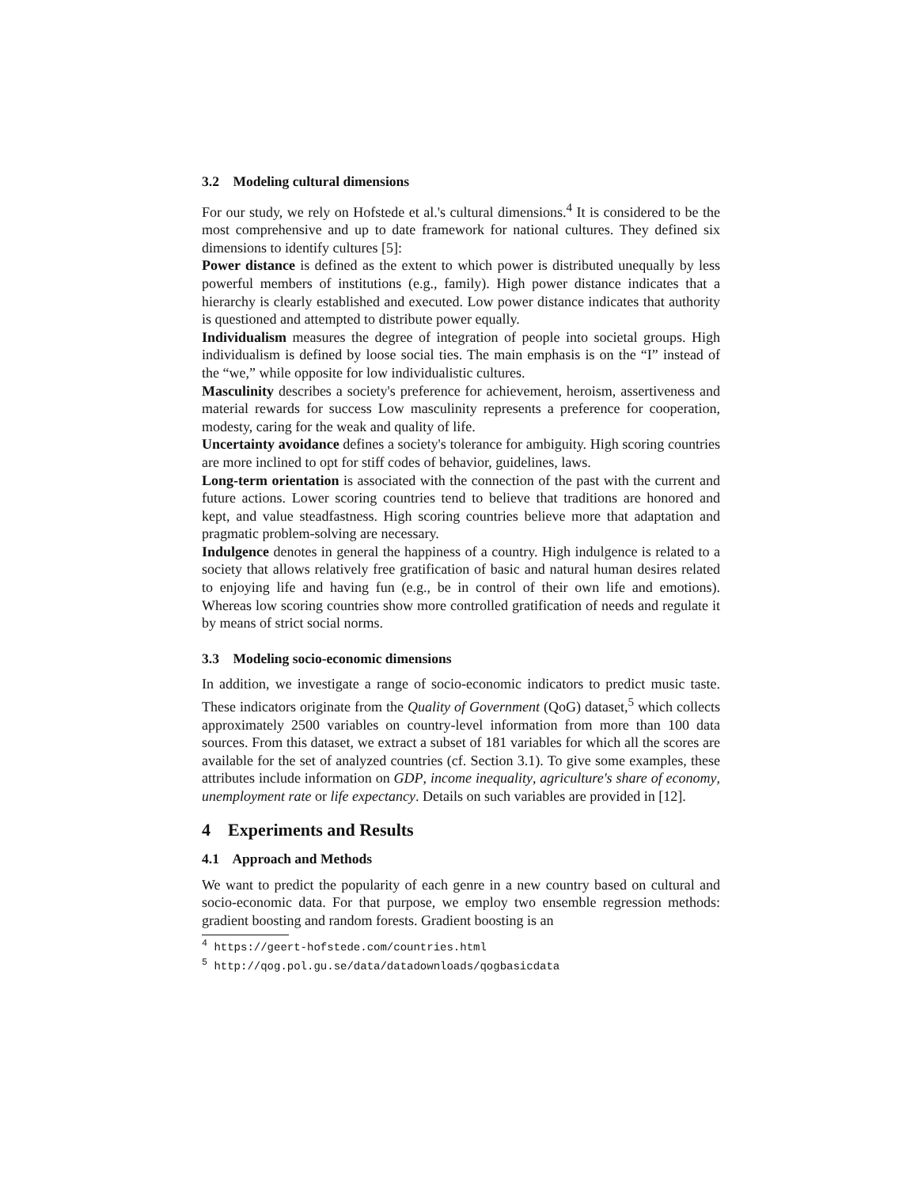3.2 Modeling cultural dimensions
For our study, we rely on Hofstede et al.'s cultural dimensions.<sup>4</sup> It is considered to be the most comprehensive and up to date framework for national cultures. They defined six dimensions to identify cultures [5]:
Power distance is defined as the extent to which power is distributed unequally by less powerful members of institutions (e.g., family). High power distance indicates that a hierarchy is clearly established and executed. Low power distance indicates that authority is questioned and attempted to distribute power equally.
Individualism measures the degree of integration of people into societal groups. High individualism is defined by loose social ties. The main emphasis is on the “I” instead of the “we,” while opposite for low individualistic cultures.
Masculinity describes a society's preference for achievement, heroism, assertiveness and material rewards for success Low masculinity represents a preference for cooperation, modesty, caring for the weak and quality of life.
Uncertainty avoidance defines a society's tolerance for ambiguity. High scoring countries are more inclined to opt for stiff codes of behavior, guidelines, laws.
Long-term orientation is associated with the connection of the past with the current and future actions. Lower scoring countries tend to believe that traditions are honored and kept, and value steadfastness. High scoring countries believe more that adaptation and pragmatic problem-solving are necessary.
Indulgence denotes in general the happiness of a country. High indulgence is related to a society that allows relatively free gratification of basic and natural human desires related to enjoying life and having fun (e.g., be in control of their own life and emotions). Whereas low scoring countries show more controlled gratification of needs and regulate it by means of strict social norms.
3.3 Modeling socio-economic dimensions
In addition, we investigate a range of socio-economic indicators to predict music taste. These indicators originate from the Quality of Government (QoG) dataset,<sup>5</sup> which collects approximately 2500 variables on country-level information from more than 100 data sources. From this dataset, we extract a subset of 181 variables for which all the scores are available for the set of analyzed countries (cf. Section 3.1). To give some examples, these attributes include information on GDP, income inequality, agriculture's share of economy, unemployment rate or life expectancy. Details on such variables are provided in [12].
4 Experiments and Results
4.1 Approach and Methods
We want to predict the popularity of each genre in a new country based on cultural and socio-economic data. For that purpose, we employ two ensemble regression methods: gradient boosting and random forests. Gradient boosting is an
<sup>4</sup> https://geert-hofstede.com/countries.html
<sup>5</sup> http://qog.pol.gu.se/data/datadownloads/qogbasicdata